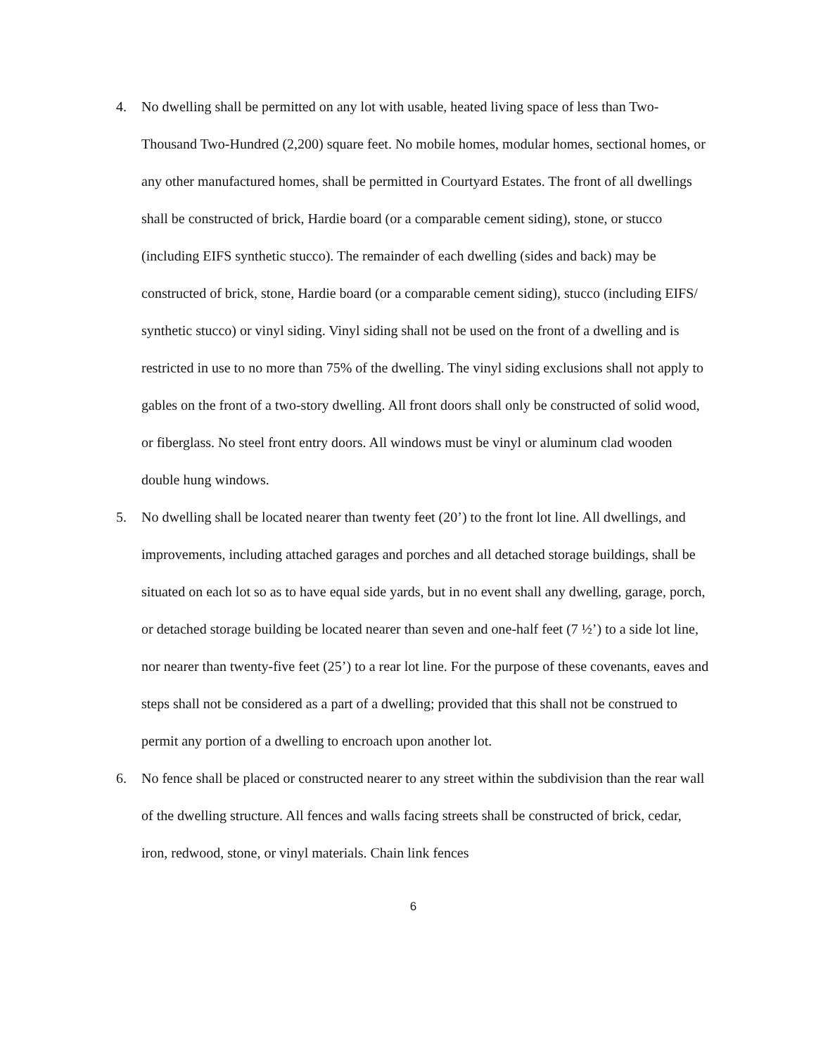4. No dwelling shall be permitted on any lot with usable, heated living space of less than Two-Thousand Two-Hundred (2,200) square feet. No mobile homes, modular homes, sectional homes, or any other manufactured homes, shall be permitted in Courtyard Estates. The front of all dwellings shall be constructed of brick, Hardie board (or a comparable cement siding), stone, or stucco (including EIFS synthetic stucco). The remainder of each dwelling (sides and back) may be constructed of brick, stone, Hardie board (or a comparable cement siding), stucco (including EIFS/ synthetic stucco) or vinyl siding. Vinyl siding shall not be used on the front of a dwelling and is restricted in use to no more than 75% of the dwelling. The vinyl siding exclusions shall not apply to gables on the front of a two-story dwelling. All front doors shall only be constructed of solid wood, or fiberglass. No steel front entry doors. All windows must be vinyl or aluminum clad wooden double hung windows.
5. No dwelling shall be located nearer than twenty feet (20’) to the front lot line. All dwellings, and improvements, including attached garages and porches and all detached storage buildings, shall be situated on each lot so as to have equal side yards, but in no event shall any dwelling, garage, porch, or detached storage building be located nearer than seven and one-half feet (7 ½’) to a side lot line, nor nearer than twenty-five feet (25’) to a rear lot line. For the purpose of these covenants, eaves and steps shall not be considered as a part of a dwelling; provided that this shall not be construed to permit any portion of a dwelling to encroach upon another lot.
6. No fence shall be placed or constructed nearer to any street within the subdivision than the rear wall of the dwelling structure. All fences and walls facing streets shall be constructed of brick, cedar, iron, redwood, stone, or vinyl materials. Chain link fences
6